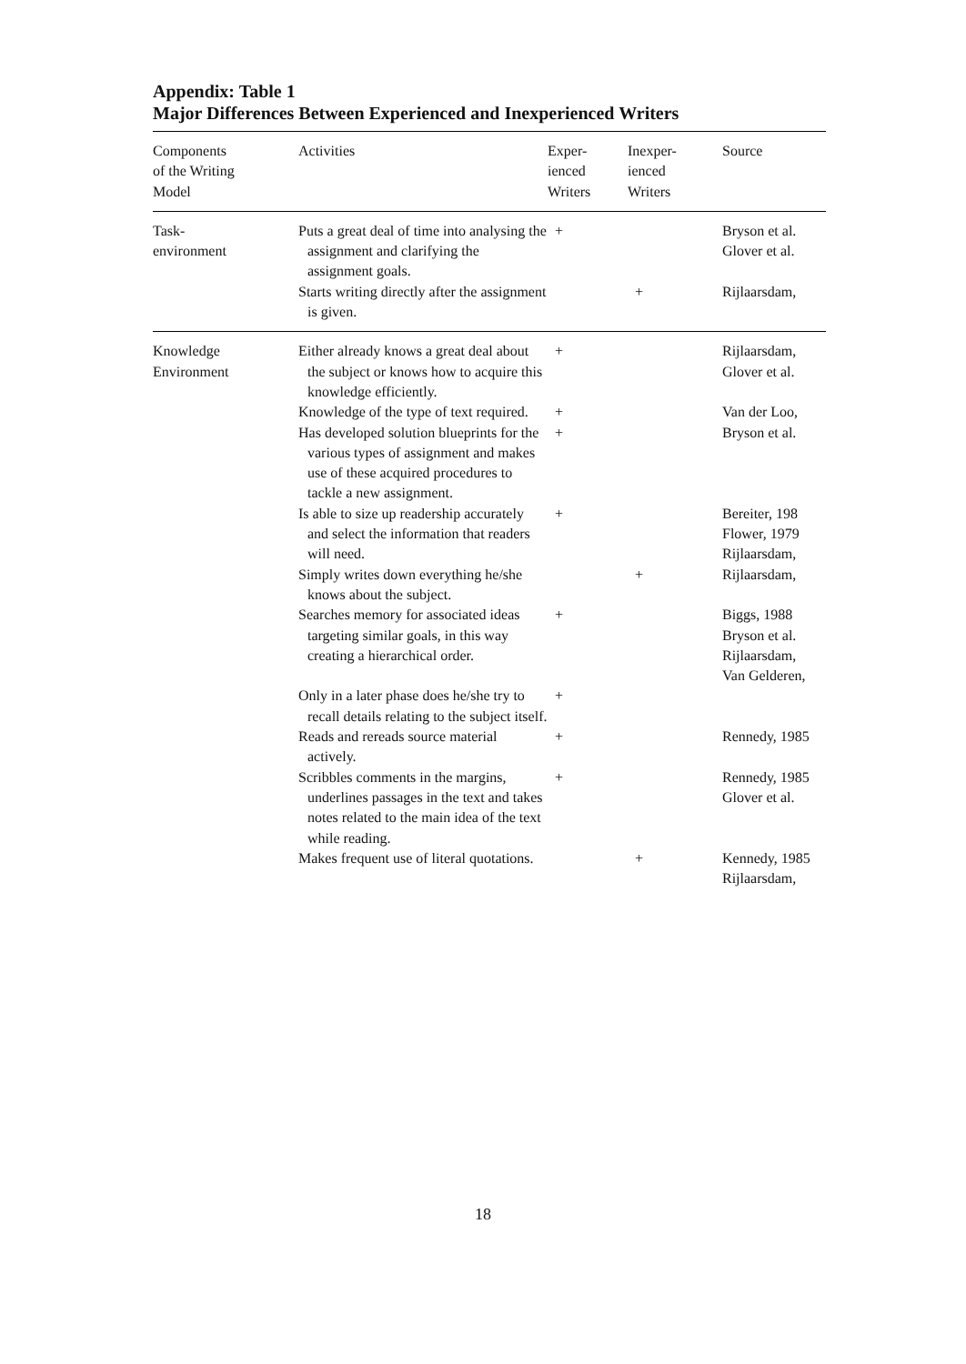Appendix: Table 1
Major Differences Between Experienced and Inexperienced Writers
| Components of the Writing Model | Activities | Exper- ienced Writers | Inexper- ienced Writers | Source |
| --- | --- | --- | --- | --- |
| Task- environment | Puts a great deal of time into analysing the assignment and clarifying the assignment goals. | + | | Bryson et al. Glover et al. |
| | Starts writing directly after the assignment is given. | | + | Rijlaarsdam, |
| Knowledge Environment | Either already knows a great deal about the subject or knows how to acquire this knowledge efficiently. | + | | Rijlaarsdam, Glover et al. |
| | Knowledge of the type of text required. | + | | Van der Loo, |
| | Has developed solution blueprints for the various types of assignment and makes use of these acquired procedures to tackle a new assignment. | + | | Bryson et al. |
| | Is able to size up readership accurately and select the information that readers will need. | + | | Bereiter, 198 Flower, 1979 Rijlaarsdam, |
| | Simply writes down everything he/she knows about the subject. | | + | Rijlaarsdam, |
| | Searches memory for associated ideas targeting similar goals, in this way creating a hierarchical order. | + | | Biggs, 1988 Bryson et al. Rijlaarsdam, Van Gelderen, |
| | Only in a later phase does he/she try to recall details relating to the subject itself. | + | | |
| | Reads and rereads source material actively. | + | | Rennedy, 1985 |
| | Scribbles comments in the margins, underlines passages in the text and takes notes related to the main idea of the text while reading. | + | | Rennedy, 1985 Glover et al. |
| | Makes frequent use of literal quotations. | | + | Kennedy, 1985 Rijlaarsdam, |
18